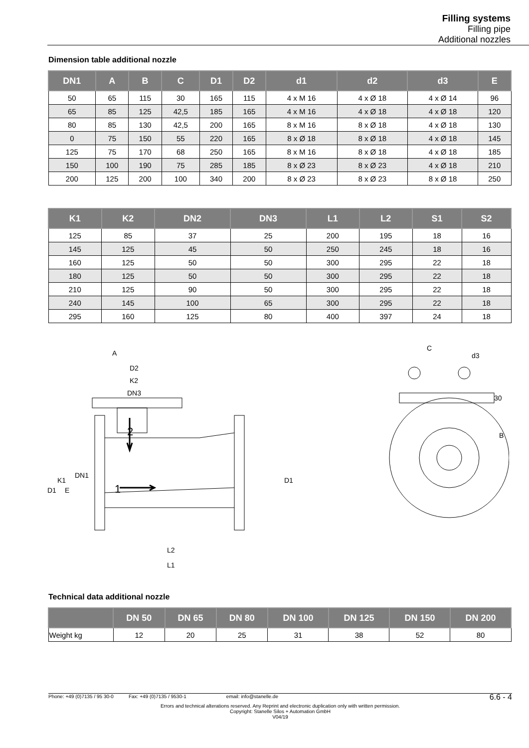Filling systems
Filling pipe
Additional nozzles
Dimension table additional nozzle
| DN1 | A | B | C | D1 | D2 | d1 | d2 | d3 | E |
| --- | --- | --- | --- | --- | --- | --- | --- | --- | --- |
| 50 | 65 | 115 | 30 | 165 | 115 | 4 x M 16 | 4 x Ø 18 | 4 x Ø 14 | 96 |
| 65 | 85 | 125 | 42,5 | 185 | 165 | 4 x M 16 | 4 x Ø 18 | 4 x Ø 18 | 120 |
| 80 | 85 | 130 | 42,5 | 200 | 165 | 8 x M 16 | 8 x Ø 18 | 4 x Ø 18 | 130 |
| 0 | 75 | 150 | 55 | 220 | 165 | 8 x Ø 18 | 8 x Ø 18 | 4 x Ø 18 | 145 |
| 125 | 75 | 170 | 68 | 250 | 165 | 8 x M 16 | 8 x Ø 18 | 4 x Ø 18 | 185 |
| 150 | 100 | 190 | 75 | 285 | 185 | 8 x Ø 23 | 8 x Ø 23 | 4 x Ø 18 | 210 |
| 200 | 125 | 200 | 100 | 340 | 200 | 8 x Ø 23 | 8 x Ø 23 | 8 x Ø 18 | 250 |
| K1 | K2 | DN2 | DN3 | L1 | L2 | S1 | S2 |
| --- | --- | --- | --- | --- | --- | --- | --- |
| 125 | 85 | 37 | 25 | 200 | 195 | 18 | 16 |
| 145 | 125 | 45 | 50 | 250 | 245 | 18 | 16 |
| 160 | 125 | 50 | 50 | 300 | 295 | 22 | 18 |
| 180 | 125 | 50 | 50 | 300 | 295 | 22 | 18 |
| 210 | 125 | 90 | 50 | 300 | 295 | 22 | 18 |
| 240 | 145 | 100 | 65 | 300 | 295 | 22 | 18 |
| 295 | 160 | 125 | 80 | 400 | 397 | 24 | 18 |
A
D2
K2
DN3
2
1
L2
L1
D1
K1
E
DN1
D1
C
30
B
d3
Technical data additional nozzle
| | DN 50 | DN 65 | DN 80 | DN 100 | DN 125 | DN 150 | DN 200 |
| --- | --- | --- | --- | --- | --- | --- | --- |
| Weight kg | 12 | 20 | 25 | 31 | 38 | 52 | 80 |
Phone: +49 (0)7135 / 95 30-0 Fax: +49 (0)7135 / 9530-1 email: info@stanelle.de
6.6 - 4
Errors and technical alterations reserved. Any Reprint and electronic duplication only with written permission.
Copyright: Stanelle Silos + Automation GmbH
V04/19